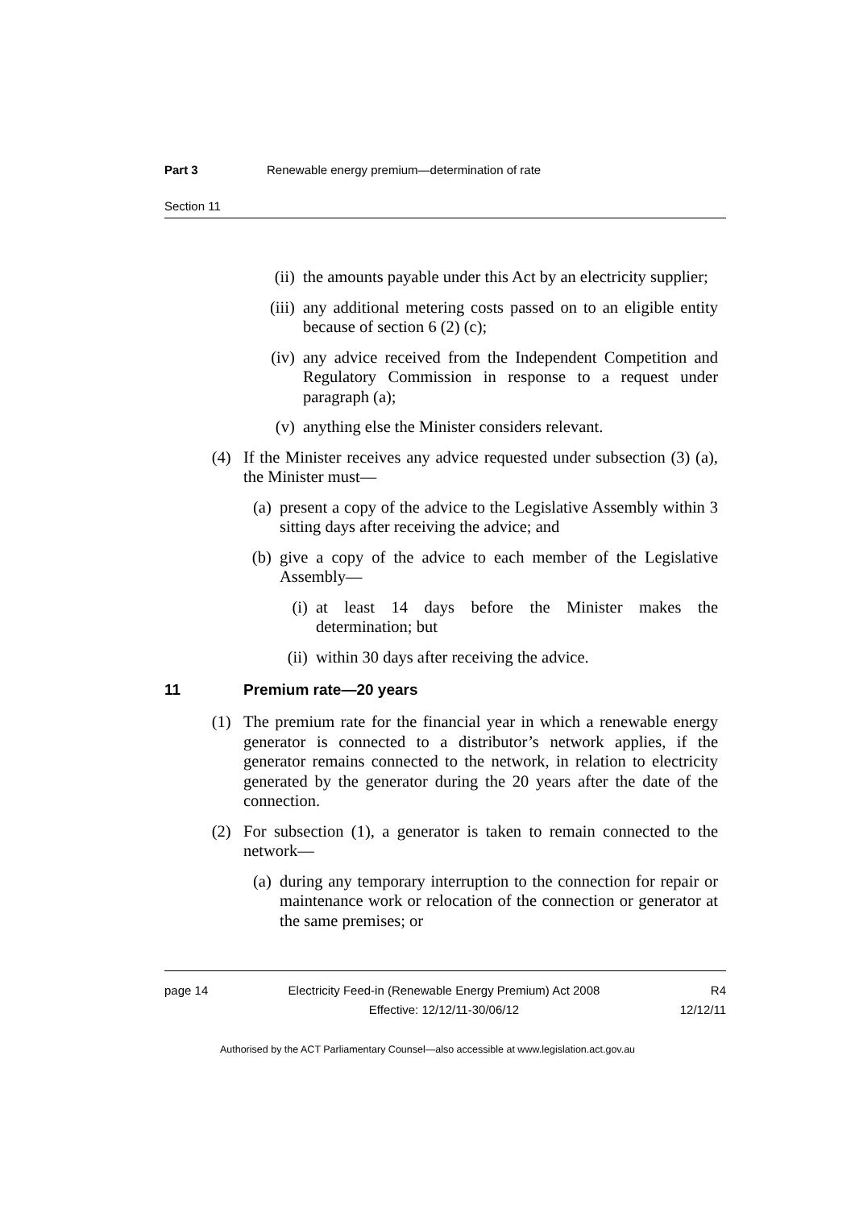Part 3 Renewable energy premium—determination of rate
Section 11
(ii) the amounts payable under this Act by an electricity supplier;
(iii) any additional metering costs passed on to an eligible entity because of section 6 (2) (c);
(iv) any advice received from the Independent Competition and Regulatory Commission in response to a request under paragraph (a);
(v) anything else the Minister considers relevant.
(4) If the Minister receives any advice requested under subsection (3) (a), the Minister must—
(a) present a copy of the advice to the Legislative Assembly within 3 sitting days after receiving the advice; and
(b) give a copy of the advice to each member of the Legislative Assembly—
(i) at least 14 days before the Minister makes the determination; but
(ii) within 30 days after receiving the advice.
11 Premium rate—20 years
(1) The premium rate for the financial year in which a renewable energy generator is connected to a distributor’s network applies, if the generator remains connected to the network, in relation to electricity generated by the generator during the 20 years after the date of the connection.
(2) For subsection (1), a generator is taken to remain connected to the network—
(a) during any temporary interruption to the connection for repair or maintenance work or relocation of the connection or generator at the same premises; or
page 14 Electricity Feed-in (Renewable Energy Premium) Act 2008
Effective: 12/12/11-30/06/12 R4
12/12/11
Authorised by the ACT Parliamentary Counsel—also accessible at www.legislation.act.gov.au